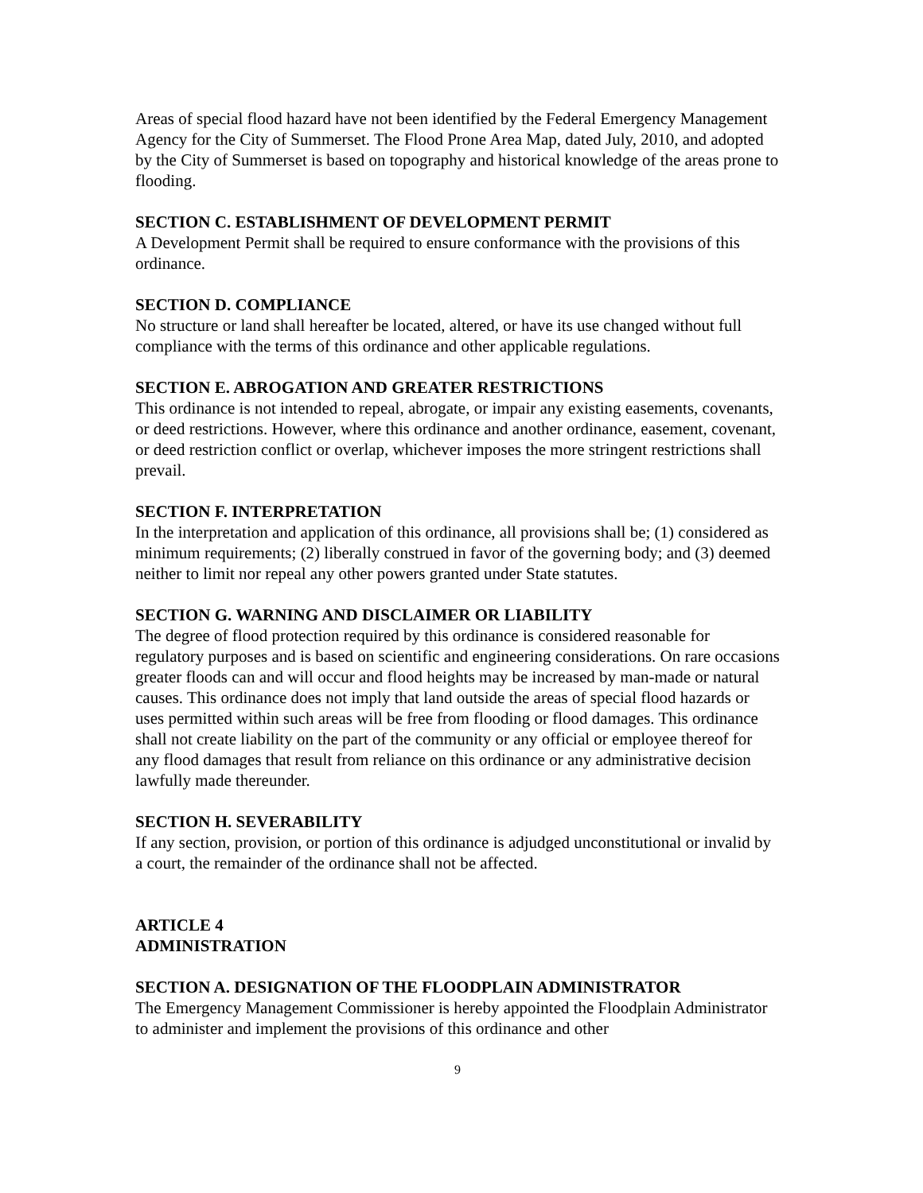Areas of special flood hazard have not been identified by the Federal Emergency Management Agency for the City of Summerset. The Flood Prone Area Map, dated July, 2010, and adopted by the City of Summerset is based on topography and historical knowledge of the areas prone to flooding.
SECTION C. ESTABLISHMENT OF DEVELOPMENT PERMIT
A Development Permit shall be required to ensure conformance with the provisions of this ordinance.
SECTION D. COMPLIANCE
No structure or land shall hereafter be located, altered, or have its use changed without full compliance with the terms of this ordinance and other applicable regulations.
SECTION E. ABROGATION AND GREATER RESTRICTIONS
This ordinance is not intended to repeal, abrogate, or impair any existing easements, covenants, or deed restrictions. However, where this ordinance and another ordinance, easement, covenant, or deed restriction conflict or overlap, whichever imposes the more stringent restrictions shall prevail.
SECTION F. INTERPRETATION
In the interpretation and application of this ordinance, all provisions shall be; (1) considered as minimum requirements; (2) liberally construed in favor of the governing body; and (3) deemed neither to limit nor repeal any other powers granted under State statutes.
SECTION G. WARNING AND DISCLAIMER OR LIABILITY
The degree of flood protection required by this ordinance is considered reasonable for regulatory purposes and is based on scientific and engineering considerations. On rare occasions greater floods can and will occur and flood heights may be increased by man-made or natural causes. This ordinance does not imply that land outside the areas of special flood hazards or uses permitted within such areas will be free from flooding or flood damages. This ordinance shall not create liability on the part of the community or any official or employee thereof for any flood damages that result from reliance on this ordinance or any administrative decision lawfully made thereunder.
SECTION H. SEVERABILITY
If any section, provision, or portion of this ordinance is adjudged unconstitutional or invalid by a court, the remainder of the ordinance shall not be affected.
ARTICLE 4
ADMINISTRATION
SECTION A. DESIGNATION OF THE FLOODPLAIN ADMINISTRATOR
The Emergency Management Commissioner is hereby appointed the Floodplain Administrator to administer and implement the provisions of this ordinance and other
9